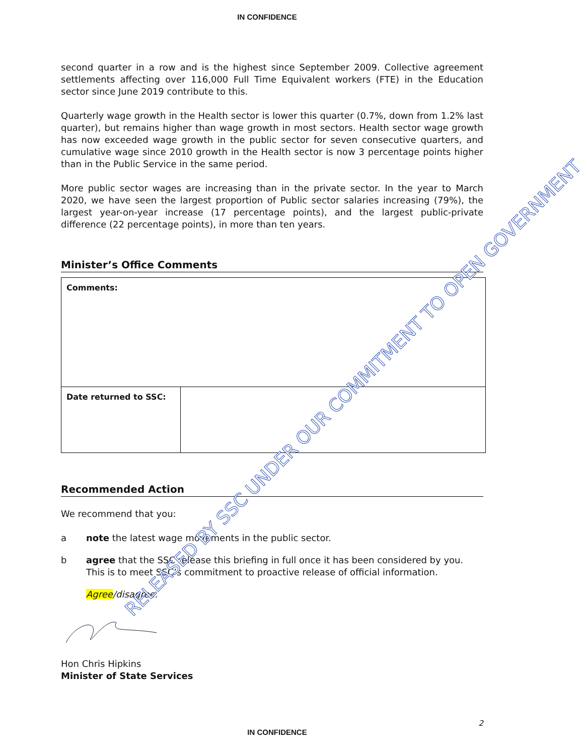IN CONFIDENCE
second quarter in a row and is the highest since September 2009. Collective agreement settlements affecting over 116,000 Full Time Equivalent workers (FTE) in the Education sector since June 2019 contribute to this.
Quarterly wage growth in the Health sector is lower this quarter (0.7%, down from 1.2% last quarter), but remains higher than wage growth in most sectors. Health sector wage growth has now exceeded wage growth in the public sector for seven consecutive quarters, and cumulative wage since 2010 growth in the Health sector is now 3 percentage points higher than in the Public Service in the same period.
More public sector wages are increasing than in the private sector. In the year to March 2020, we have seen the largest proportion of Public sector salaries increasing (79%), the largest year-on-year increase (17 percentage points), and the largest public-private difference (22 percentage points), in more than ten years.
Minister’s Office Comments
| Comments: | |
| Date returned to SSC: | |
Recommended Action
We recommend that you:
a note the latest wage movements in the public sector.
b agree that the SSC release this briefing in full once it has been considered by you. This is to meet SSC’s commitment to proactive release of official information.
Agree/disagree.
Hon Chris Hipkins
Minister of State Services
2
IN CONFIDENCE
RELEASED BY SSC UNDER OUR COMMITMENT TO OPEN GOVERNMENT